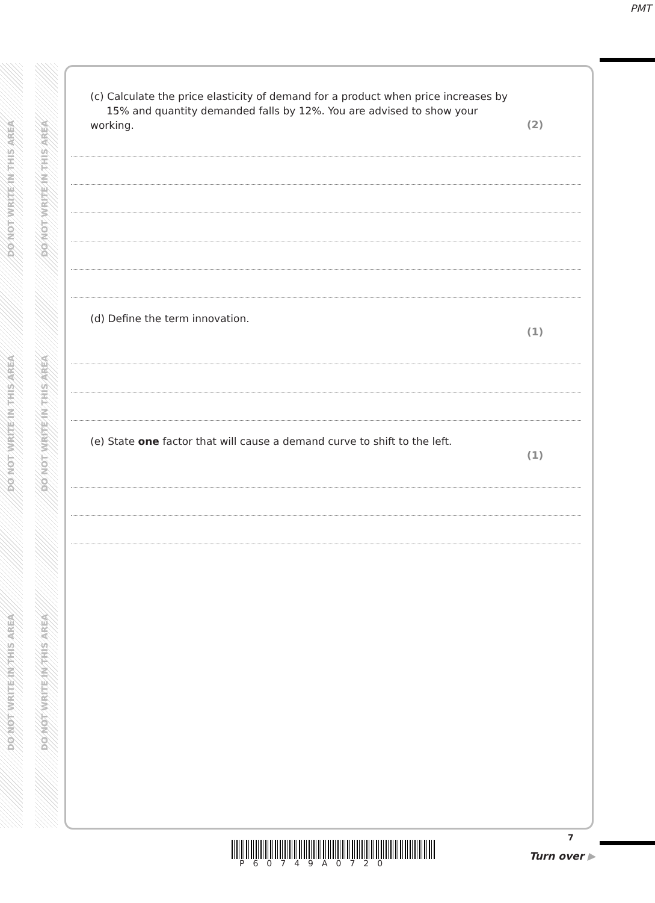PMT
DO NOT WRITE IN THIS AREA
DO NOT WRITE IN THIS AREA
DO NOT WRITE IN THIS AREA
DO NOT WRITE IN THIS AREA
DO NOT WRITE IN THIS AREA
DO NOT WRITE IN THIS AREA
(c) Calculate the price elasticity of demand for a product when price increases by
15% and quantity demanded falls by 12%. You are advised to show your working.
(2)
(d) Define the term innovation.
(1)
(e) State one factor that will cause a demand curve to shift to the left.
(1)
P60749A0720
7
Turn over ▶